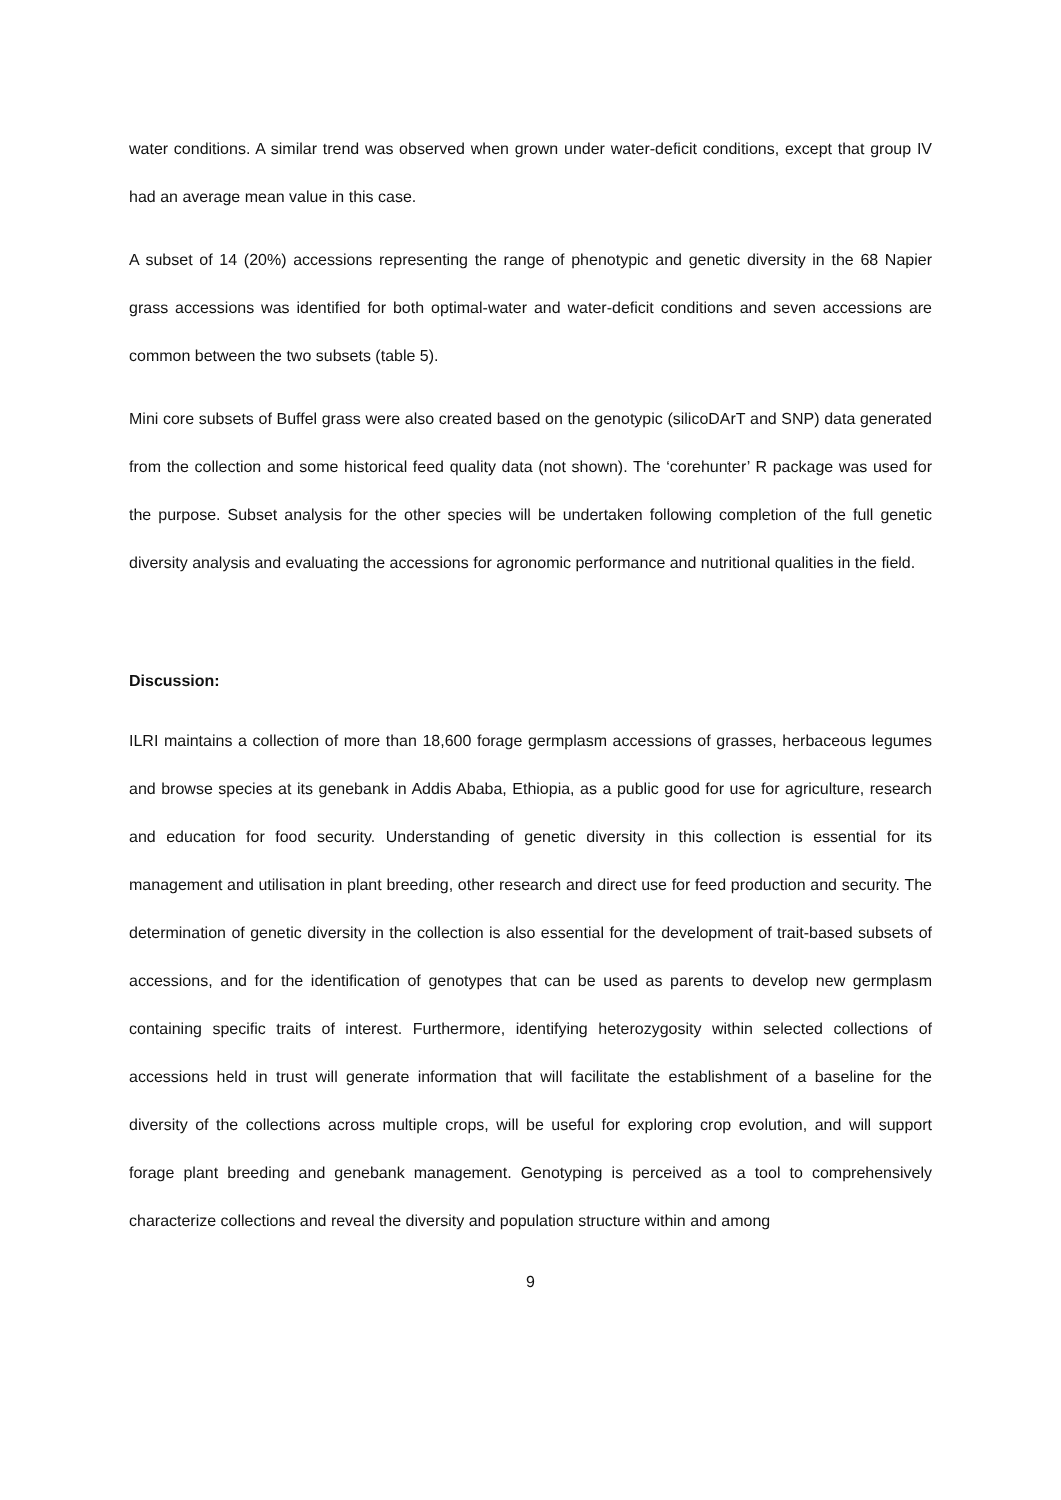water conditions. A similar trend was observed when grown under water-deficit conditions, except that group IV had an average mean value in this case.
A subset of 14 (20%) accessions representing the range of phenotypic and genetic diversity in the 68 Napier grass accessions was identified for both optimal-water and water-deficit conditions and seven accessions are common between the two subsets (table 5).
Mini core subsets of Buffel grass were also created based on the genotypic (silicoDArT and SNP) data generated from the collection and some historical feed quality data (not shown). The ‘corehunter’ R package was used for the purpose. Subset analysis for the other species will be undertaken following completion of the full genetic diversity analysis and evaluating the accessions for agronomic performance and nutritional qualities in the field.
Discussion:
ILRI maintains a collection of more than 18,600 forage germplasm accessions of grasses, herbaceous legumes and browse species at its genebank in Addis Ababa, Ethiopia, as a public good for use for agriculture, research and education for food security. Understanding of genetic diversity in this collection is essential for its management and utilisation in plant breeding, other research and direct use for feed production and security. The determination of genetic diversity in the collection is also essential for the development of trait-based subsets of accessions, and for the identification of genotypes that can be used as parents to develop new germplasm containing specific traits of interest. Furthermore, identifying heterozygosity within selected collections of accessions held in trust will generate information that will facilitate the establishment of a baseline for the diversity of the collections across multiple crops, will be useful for exploring crop evolution, and will support forage plant breeding and genebank management. Genotyping is perceived as a tool to comprehensively characterize collections and reveal the diversity and population structure within and among
9